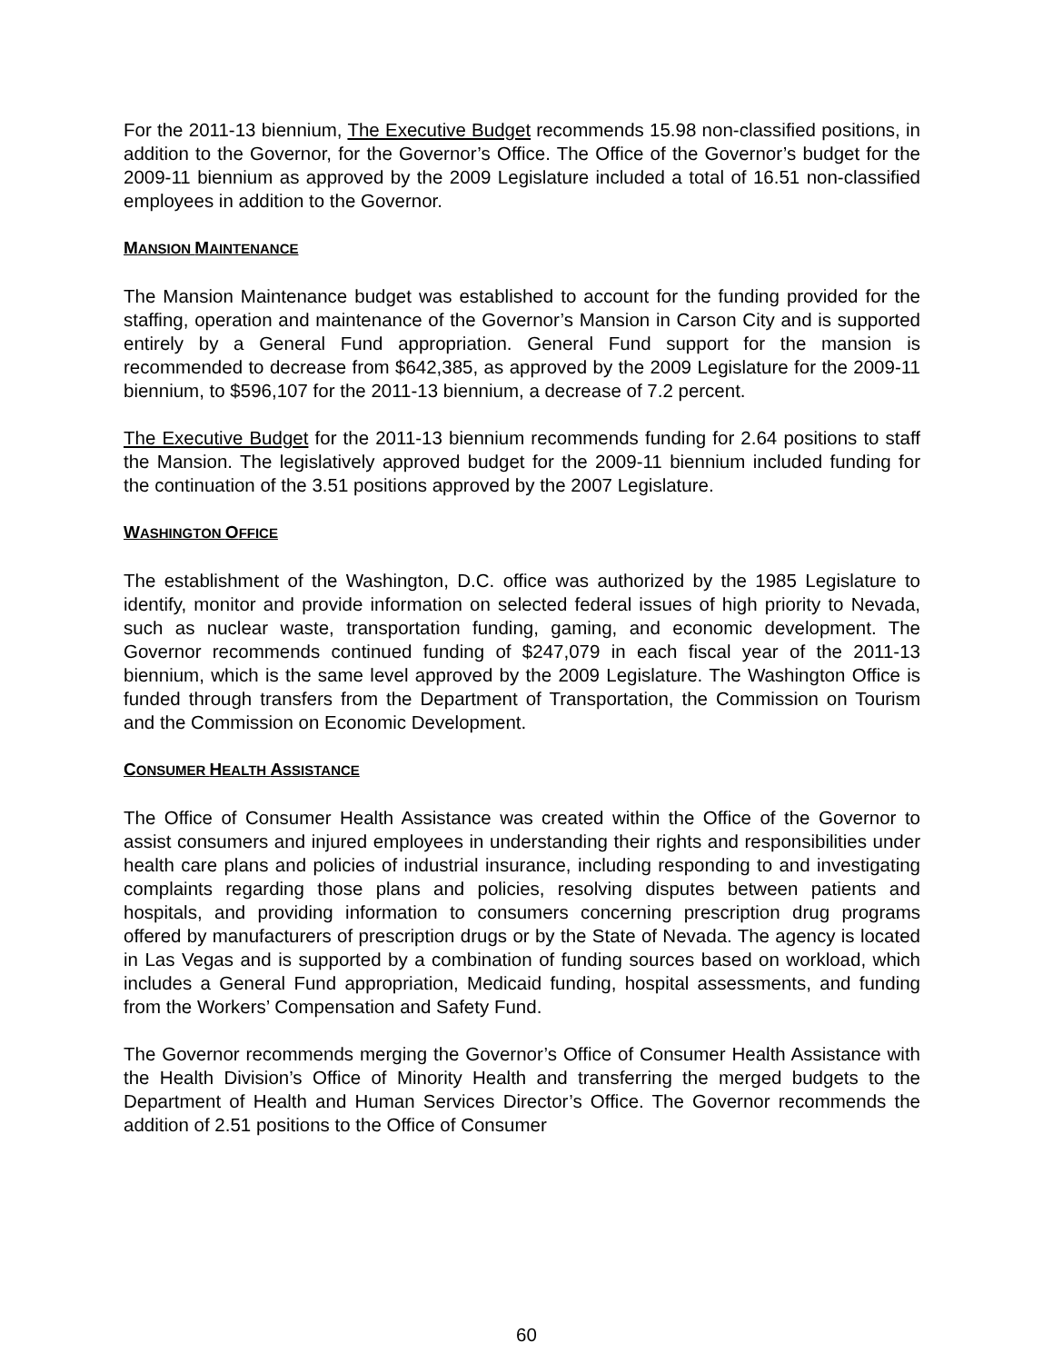For the 2011-13 biennium, The Executive Budget recommends 15.98 non-classified positions, in addition to the Governor, for the Governor’s Office. The Office of the Governor’s budget for the 2009-11 biennium as approved by the 2009 Legislature included a total of 16.51 non-classified employees in addition to the Governor.
MANSION MAINTENANCE
The Mansion Maintenance budget was established to account for the funding provided for the staffing, operation and maintenance of the Governor’s Mansion in Carson City and is supported entirely by a General Fund appropriation. General Fund support for the mansion is recommended to decrease from $642,385, as approved by the 2009 Legislature for the 2009-11 biennium, to $596,107 for the 2011-13 biennium, a decrease of 7.2 percent.
The Executive Budget for the 2011-13 biennium recommends funding for 2.64 positions to staff the Mansion. The legislatively approved budget for the 2009-11 biennium included funding for the continuation of the 3.51 positions approved by the 2007 Legislature.
WASHINGTON OFFICE
The establishment of the Washington, D.C. office was authorized by the 1985 Legislature to identify, monitor and provide information on selected federal issues of high priority to Nevada, such as nuclear waste, transportation funding, gaming, and economic development. The Governor recommends continued funding of $247,079 in each fiscal year of the 2011-13 biennium, which is the same level approved by the 2009 Legislature. The Washington Office is funded through transfers from the Department of Transportation, the Commission on Tourism and the Commission on Economic Development.
CONSUMER HEALTH ASSISTANCE
The Office of Consumer Health Assistance was created within the Office of the Governor to assist consumers and injured employees in understanding their rights and responsibilities under health care plans and policies of industrial insurance, including responding to and investigating complaints regarding those plans and policies, resolving disputes between patients and hospitals, and providing information to consumers concerning prescription drug programs offered by manufacturers of prescription drugs or by the State of Nevada. The agency is located in Las Vegas and is supported by a combination of funding sources based on workload, which includes a General Fund appropriation, Medicaid funding, hospital assessments, and funding from the Workers’ Compensation and Safety Fund.
The Governor recommends merging the Governor’s Office of Consumer Health Assistance with the Health Division’s Office of Minority Health and transferring the merged budgets to the Department of Health and Human Services Director’s Office. The Governor recommends the addition of 2.51 positions to the Office of Consumer
60